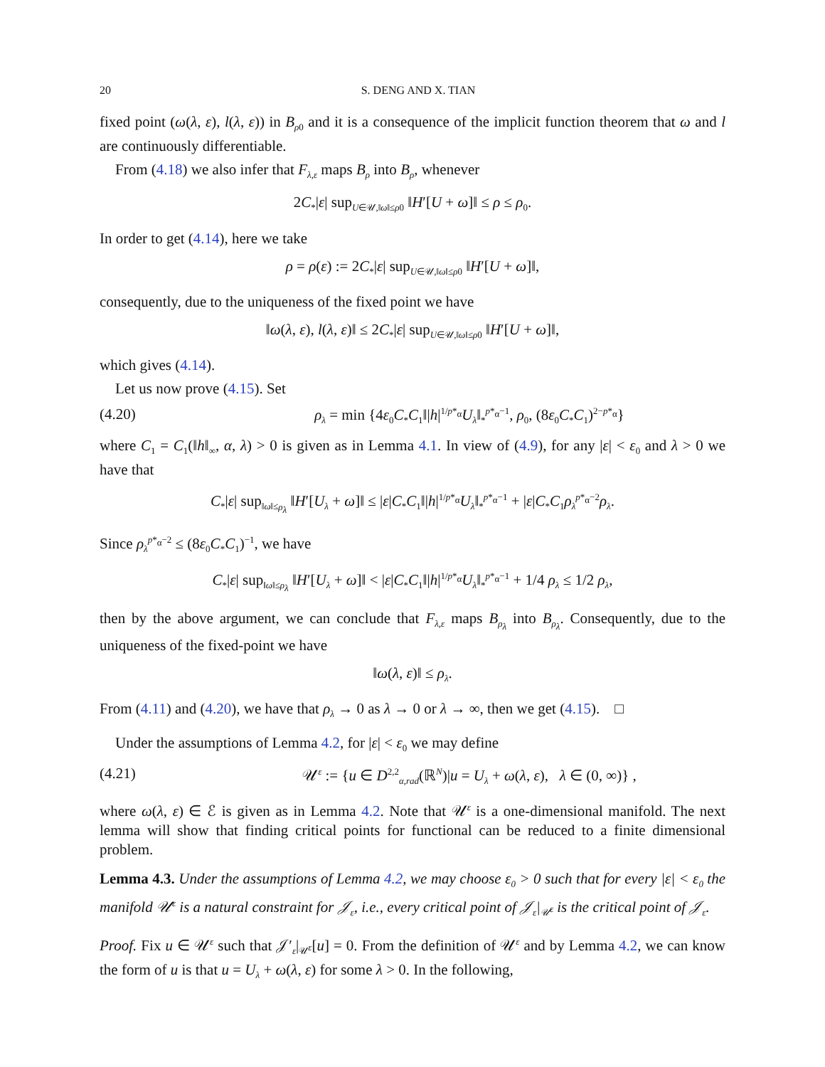20 S. DENG AND X. TIAN
fixed point (ω(λ, ε), l(λ, ε)) in B<sub>ρ0</sub> and it is a consequence of the implicit function theorem that ω and l are continuously differentiable.
From (4.18) we also infer that F<sub>λ,ε</sub> maps B<sub>ρ</sub> into B<sub>ρ</sub>, whenever
2C<sub>*</sub>|ε| sup<sub>U∈𝒰,‖ω‖≤ρ0</sub> ‖H′[U + ω]‖ ≤ ρ ≤ ρ<sub>0</sub>.
In order to get (4.14), here we take
ρ = ρ(ε) := 2C<sub>*</sub>|ε| sup<sub>U∈𝒰,‖ω‖≤ρ0</sub> ‖H′[U + ω]‖,
consequently, due to the uniqueness of the fixed point we have
‖ω(λ, ε), l(λ, ε)‖ ≤ 2C<sub>*</sub>|ε| sup<sub>U∈𝒰,‖ω‖≤ρ0</sub> ‖H′[U + ω]‖,
which gives (4.14).
Let us now prove (4.15). Set
(4.20) ρ<sub>λ</sub> = min {4ε<sub>0</sub>C<sub>*</sub>C<sub>1</sub>‖|h|<sup>1/p*<sub>α</sub></sup>U<sub>λ</sub>‖<sub>*</sub><sup>p*<sub>α</sub>−1</sup>, ρ<sub>0</sub>, (8ε<sub>0</sub>C<sub>*</sub>C<sub>1</sub>)<sup>2−p*<sub>α</sub></sup>}
where C<sub>1</sub> = C<sub>1</sub>(‖h‖<sub>∞</sub>, α, λ) > 0 is given as in Lemma 4.1. In view of (4.9), for any |ε| < ε<sub>0</sub> and λ > 0 we have that
C<sub>*</sub>|ε| sup<sub>‖ω‖≤ρ<sub>λ</sub></sub> ‖H′[U<sub>λ</sub> + ω]‖ ≤ |ε|C<sub>*</sub>C<sub>1</sub>‖|h|<sup>1/p*<sub>α</sub></sup>U<sub>λ</sub>‖<sub>*</sub><sup>p*<sub>α</sub>−1</sup> + |ε|C<sub>*</sub>C<sub>1</sub>ρ<sub>λ</sub><sup>p*<sub>α</sub>−2</sup>ρ<sub>λ</sub>.
Since ρ<sub>λ</sub><sup>p*<sub>α</sub>−2</sup> ≤ (8ε<sub>0</sub>C<sub>*</sub>C<sub>1</sub>)<sup>−1</sup>, we have
C<sub>*</sub>|ε| sup<sub>‖ω‖≤ρ<sub>λ</sub></sub> ‖H′[U<sub>λ</sub> + ω]‖ < |ε|C<sub>*</sub>C<sub>1</sub>‖|h|<sup>1/p*<sub>α</sub></sup>U<sub>λ</sub>‖<sub>*</sub><sup>p*<sub>α</sub>−1</sup> + 1/4 ρ<sub>λ</sub> ≤ 1/2 ρ<sub>λ</sub>,
then by the above argument, we can conclude that F<sub>λ,ε</sub> maps B<sub>ρ<sub>λ</sub></sub> into B<sub>ρ<sub>λ</sub></sub>. Consequently, due to the uniqueness of the fixed-point we have
‖ω(λ, ε)‖ ≤ ρ<sub>λ</sub>.
From (4.11) and (4.20), we have that ρ<sub>λ</sub> → 0 as λ → 0 or λ → ∞, then we get (4.15). □
Under the assumptions of Lemma 4.2, for |ε| < ε<sub>0</sub> we may define
(4.21) 𝒰<sup>ε</sup> := {u ∈ D<sup>2,2</sup><sub>α,rad</sub>(ℝ<sup>N</sup>)|u = U<sub>λ</sub> + ω(λ, ε), λ ∈ (0, ∞)} ,
where ω(λ, ε) ∈ ℰ is given as in Lemma 4.2. Note that 𝒰<sup>ε</sup> is a one-dimensional manifold. The next lemma will show that finding critical points for functional can be reduced to a finite dimensional problem.
Lemma 4.3. Under the assumptions of Lemma 4.2, we may choose ε<sub>0</sub> > 0 such that for every |ε| < ε<sub>0</sub> the manifold 𝒰<sup>ε</sup> is a natural constraint for 𝒥<sub>ε</sub>, i.e., every critical point of 𝒥<sub>ε</sub>|<sub>𝒰<sup>ε</sup></sub> is the critical point of 𝒥<sub>ε</sub>.
Proof. Fix u ∈ 𝒰<sup>ε</sup> such that 𝒥′<sub>ε</sub>|<sub>𝒰<sup>ε</sup></sub>[u] = 0. From the definition of 𝒰<sup>ε</sup> and by Lemma 4.2, we can know the form of u is that u = U<sub>λ</sub> + ω(λ, ε) for some λ > 0. In the following,